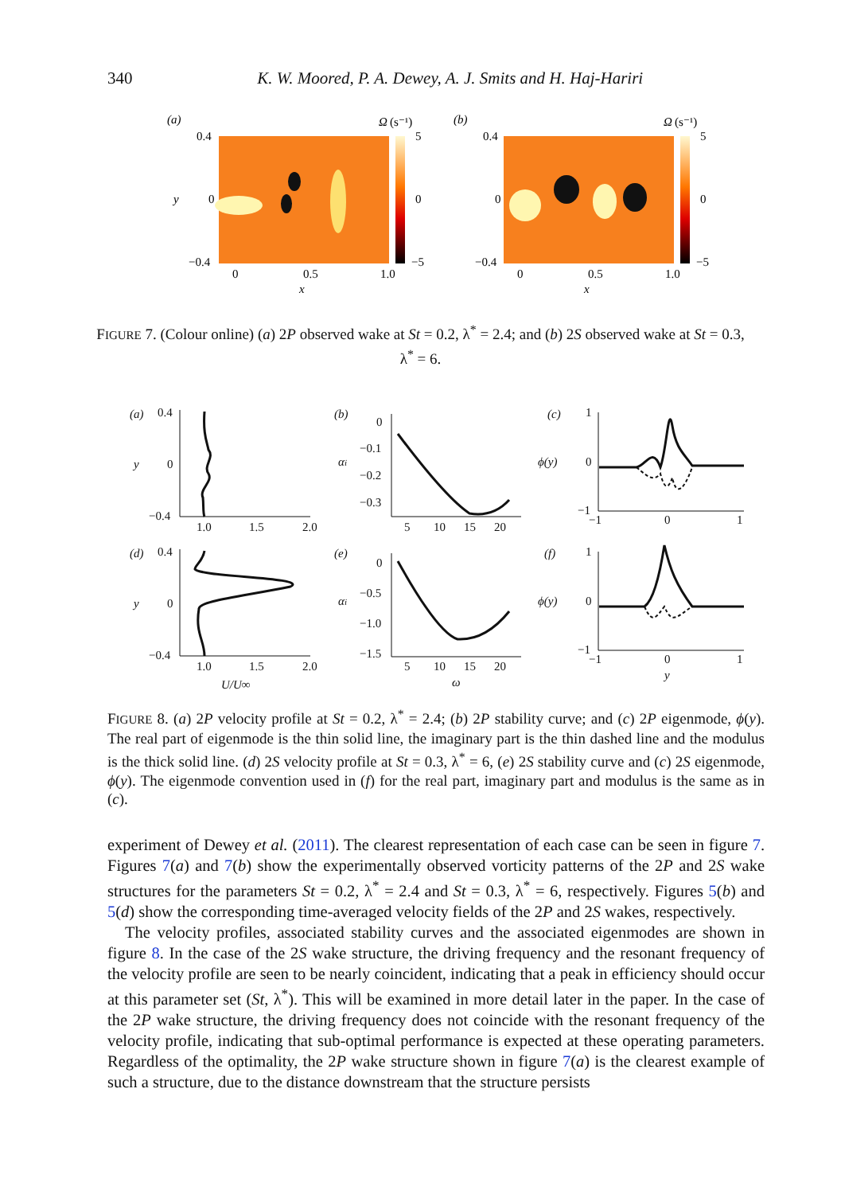340 K. W. Moored, P. A. Dewey, A. J. Smits and H. Haj-Hariri
(a)
0.4
0
−0.4
y
Ω
(s⁻¹)
5
0
−5
0
0.5
1.0
x
(b)
0.4
0
−0.4
Ω
(s⁻¹)
5
0
−5
0
0.5
1.0
x
FIGURE 7. (Colour online) (a) 2P observed wake at St = 0.2, λ<sup>*</sup> = 2.4; and (b) 2S observed wake at St = 0.3, λ<sup>*</sup> = 6.
(a)
0.4
0
−0.4
y
1.0
1.5
2.0
(b)
0
−0.1
−0.2
−0.3
αi
5
10
15
20
(c)
1
0
−1
ϕ(y)
−1
0
1
(d)
0.4
0
−0.4
y
1.0
1.5
2.0
U/U∞
(e)
0
−0.5
−1.0
−1.5
αi
5
10
15
20
ω
(f)
1
0
−1
ϕ(y)
−1
0
1
y
FIGURE 8. (a) 2P velocity profile at St = 0.2, λ<sup>*</sup> = 2.4; (b) 2P stability curve; and (c) 2P eigenmode, ϕ(y). The real part of eigenmode is the thin solid line, the imaginary part is the thin dashed line and the modulus is the thick solid line. (d) 2S velocity profile at St = 0.3, λ<sup>*</sup> = 6, (e) 2S stability curve and (c) 2S eigenmode, ϕ(y). The eigenmode convention used in (f) for the real part, imaginary part and modulus is the same as in (c).
experiment of Dewey et al. (2011). The clearest representation of each case can be seen in figure 7. Figures 7(a) and 7(b) show the experimentally observed vorticity patterns of the 2P and 2S wake structures for the parameters St = 0.2, λ<sup>*</sup> = 2.4 and St = 0.3, λ<sup>*</sup> = 6, respectively. Figures 5(b) and 5(d) show the corresponding time-averaged velocity fields of the 2P and 2S wakes, respectively.
The velocity profiles, associated stability curves and the associated eigenmodes are shown in figure 8. In the case of the 2S wake structure, the driving frequency and the resonant frequency of the velocity profile are seen to be nearly coincident, indicating that a peak in efficiency should occur at this parameter set (St, λ<sup>*</sup>). This will be examined in more detail later in the paper. In the case of the 2P wake structure, the driving frequency does not coincide with the resonant frequency of the velocity profile, indicating that sub-optimal performance is expected at these operating parameters. Regardless of the optimality, the 2P wake structure shown in figure 7(a) is the clearest example of such a structure, due to the distance downstream that the structure persists